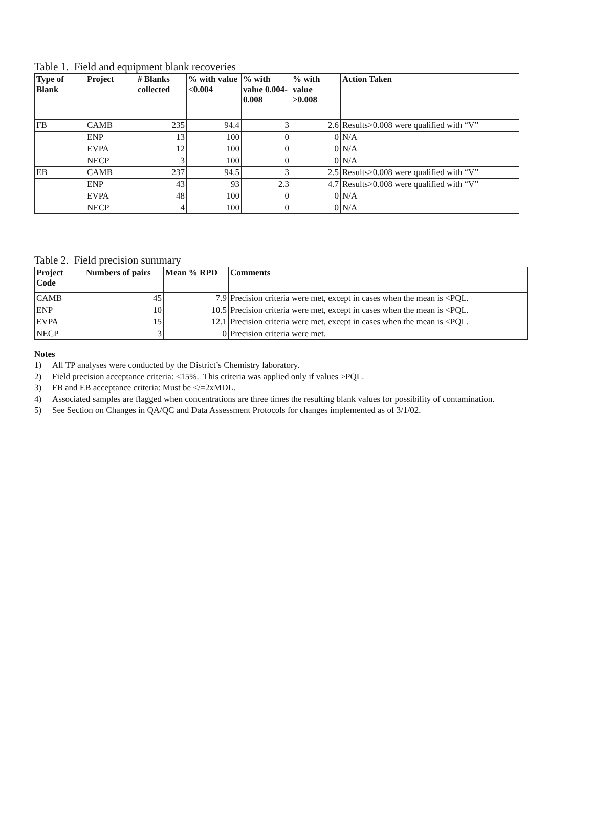Table 1. Field and equipment blank recoveries
| Type of Blank | Project | # Blanks collected | % with value <0.004 | % with value 0.004-0.008 | % with value >0.008 | Action Taken |
| --- | --- | --- | --- | --- | --- | --- |
| FB | CAMB | 235 | 94.4 | 3 | 2.6 | Results>0.008 were qualified with “V” |
| | ENP | 13 | 100 | 0 | 0 | N/A |
| | EVPA | 12 | 100 | 0 | 0 | N/A |
| | NECP | 3 | 100 | 0 | 0 | N/A |
| EB | CAMB | 237 | 94.5 | 3 | 2.5 | Results>0.008 were qualified with “V” |
| | ENP | 43 | 93 | 2.3 | 4.7 | Results>0.008 were qualified with “V” |
| | EVPA | 48 | 100 | 0 | 0 | N/A |
| | NECP | 4 | 100 | 0 | 0 | N/A |
Table 2. Field precision summary
| Project Code | Numbers of pairs | Mean % RPD | Comments |
| --- | --- | --- | --- |
| CAMB | 45 | 7.9 | Precision criteria were met, except in cases when the mean is <PQL. |
| ENP | 10 | 10.5 | Precision criteria were met, except in cases when the mean is <PQL. |
| EVPA | 15 | 12.1 | Precision criteria were met, except in cases when the mean is <PQL. |
| NECP | 3 | 0 | Precision criteria were met. |
Notes
1) All TP analyses were conducted by the District’s Chemistry laboratory.
2) Field precision acceptance criteria: <15%. This criteria was applied only if values >PQL.
3) FB and EB acceptance criteria: Must be </=2xMDL.
4) Associated samples are flagged when concentrations are three times the resulting blank values for possibility of contamination.
5) See Section on Changes in QA/QC and Data Assessment Protocols for changes implemented as of 3/1/02.